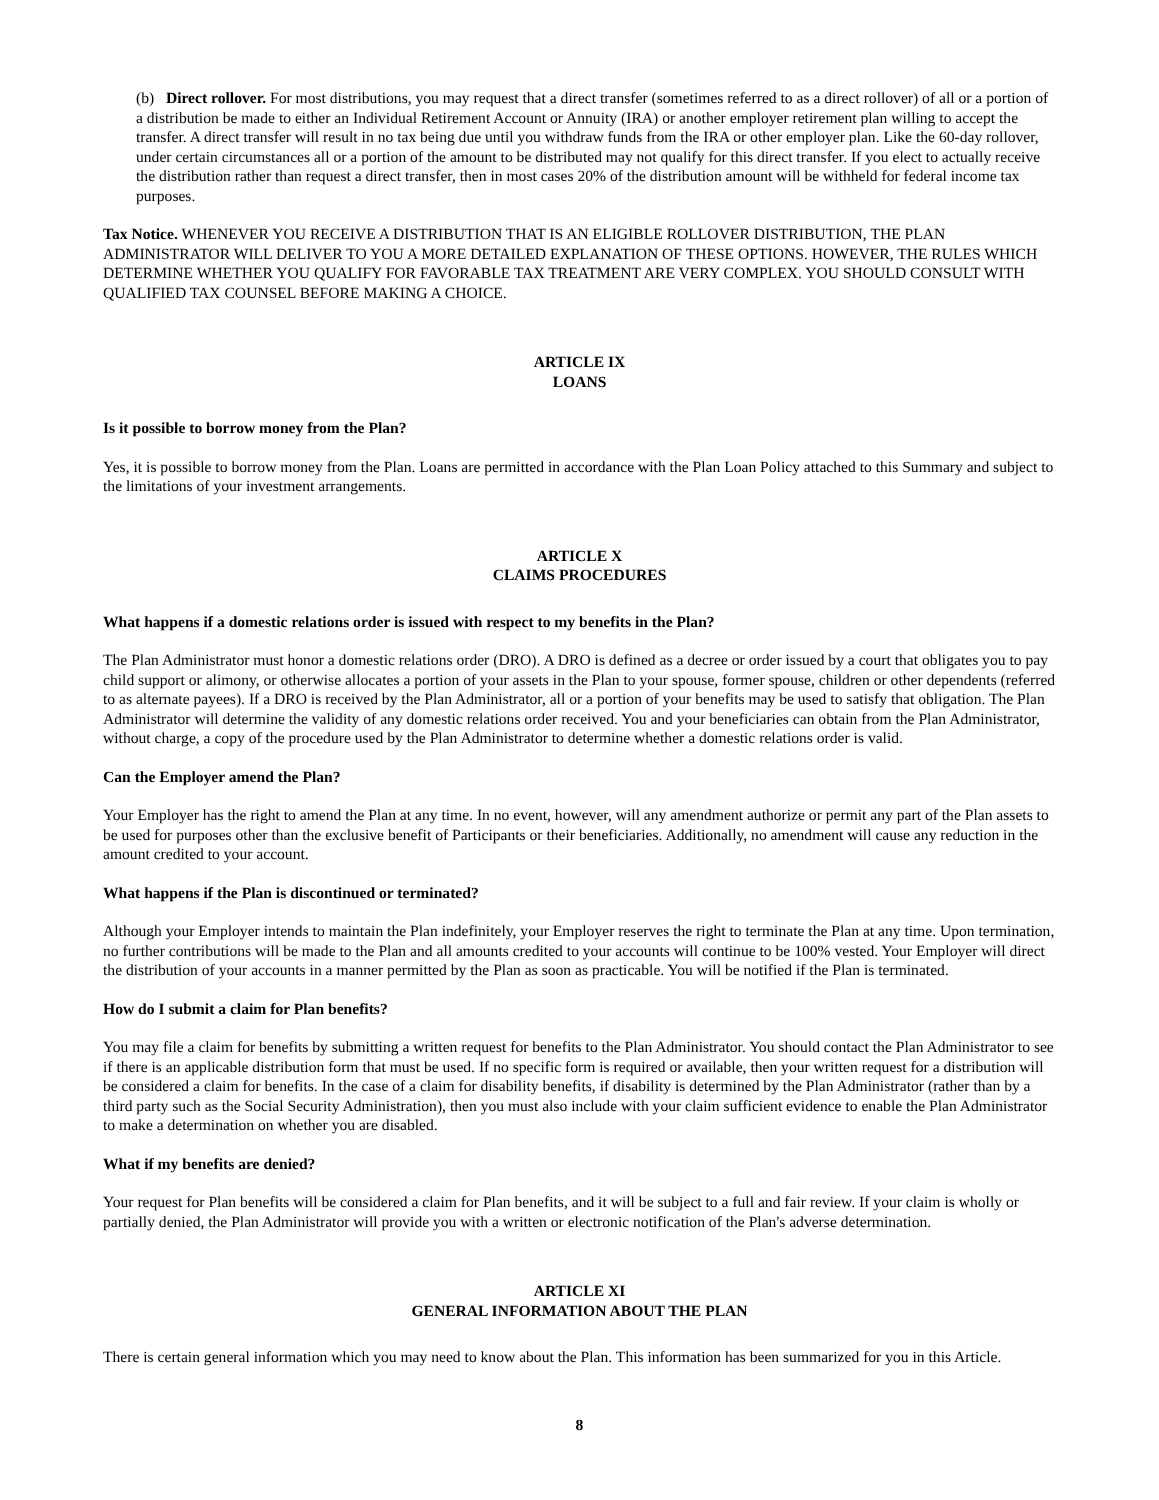(b) Direct rollover. For most distributions, you may request that a direct transfer (sometimes referred to as a direct rollover) of all or a portion of a distribution be made to either an Individual Retirement Account or Annuity (IRA) or another employer retirement plan willing to accept the transfer. A direct transfer will result in no tax being due until you withdraw funds from the IRA or other employer plan. Like the 60-day rollover, under certain circumstances all or a portion of the amount to be distributed may not qualify for this direct transfer. If you elect to actually receive the distribution rather than request a direct transfer, then in most cases 20% of the distribution amount will be withheld for federal income tax purposes.
Tax Notice. WHENEVER YOU RECEIVE A DISTRIBUTION THAT IS AN ELIGIBLE ROLLOVER DISTRIBUTION, THE PLAN ADMINISTRATOR WILL DELIVER TO YOU A MORE DETAILED EXPLANATION OF THESE OPTIONS. HOWEVER, THE RULES WHICH DETERMINE WHETHER YOU QUALIFY FOR FAVORABLE TAX TREATMENT ARE VERY COMPLEX. YOU SHOULD CONSULT WITH QUALIFIED TAX COUNSEL BEFORE MAKING A CHOICE.
ARTICLE IX
LOANS
Is it possible to borrow money from the Plan?
Yes, it is possible to borrow money from the Plan. Loans are permitted in accordance with the Plan Loan Policy attached to this Summary and subject to the limitations of your investment arrangements.
ARTICLE X
CLAIMS PROCEDURES
What happens if a domestic relations order is issued with respect to my benefits in the Plan?
The Plan Administrator must honor a domestic relations order (DRO). A DRO is defined as a decree or order issued by a court that obligates you to pay child support or alimony, or otherwise allocates a portion of your assets in the Plan to your spouse, former spouse, children or other dependents (referred to as alternate payees). If a DRO is received by the Plan Administrator, all or a portion of your benefits may be used to satisfy that obligation. The Plan Administrator will determine the validity of any domestic relations order received. You and your beneficiaries can obtain from the Plan Administrator, without charge, a copy of the procedure used by the Plan Administrator to determine whether a domestic relations order is valid.
Can the Employer amend the Plan?
Your Employer has the right to amend the Plan at any time. In no event, however, will any amendment authorize or permit any part of the Plan assets to be used for purposes other than the exclusive benefit of Participants or their beneficiaries. Additionally, no amendment will cause any reduction in the amount credited to your account.
What happens if the Plan is discontinued or terminated?
Although your Employer intends to maintain the Plan indefinitely, your Employer reserves the right to terminate the Plan at any time. Upon termination, no further contributions will be made to the Plan and all amounts credited to your accounts will continue to be 100% vested. Your Employer will direct the distribution of your accounts in a manner permitted by the Plan as soon as practicable. You will be notified if the Plan is terminated.
How do I submit a claim for Plan benefits?
You may file a claim for benefits by submitting a written request for benefits to the Plan Administrator. You should contact the Plan Administrator to see if there is an applicable distribution form that must be used. If no specific form is required or available, then your written request for a distribution will be considered a claim for benefits. In the case of a claim for disability benefits, if disability is determined by the Plan Administrator (rather than by a third party such as the Social Security Administration), then you must also include with your claim sufficient evidence to enable the Plan Administrator to make a determination on whether you are disabled.
What if my benefits are denied?
Your request for Plan benefits will be considered a claim for Plan benefits, and it will be subject to a full and fair review. If your claim is wholly or partially denied, the Plan Administrator will provide you with a written or electronic notification of the Plan's adverse determination.
ARTICLE XI
GENERAL INFORMATION ABOUT THE PLAN
There is certain general information which you may need to know about the Plan. This information has been summarized for you in this Article.
8